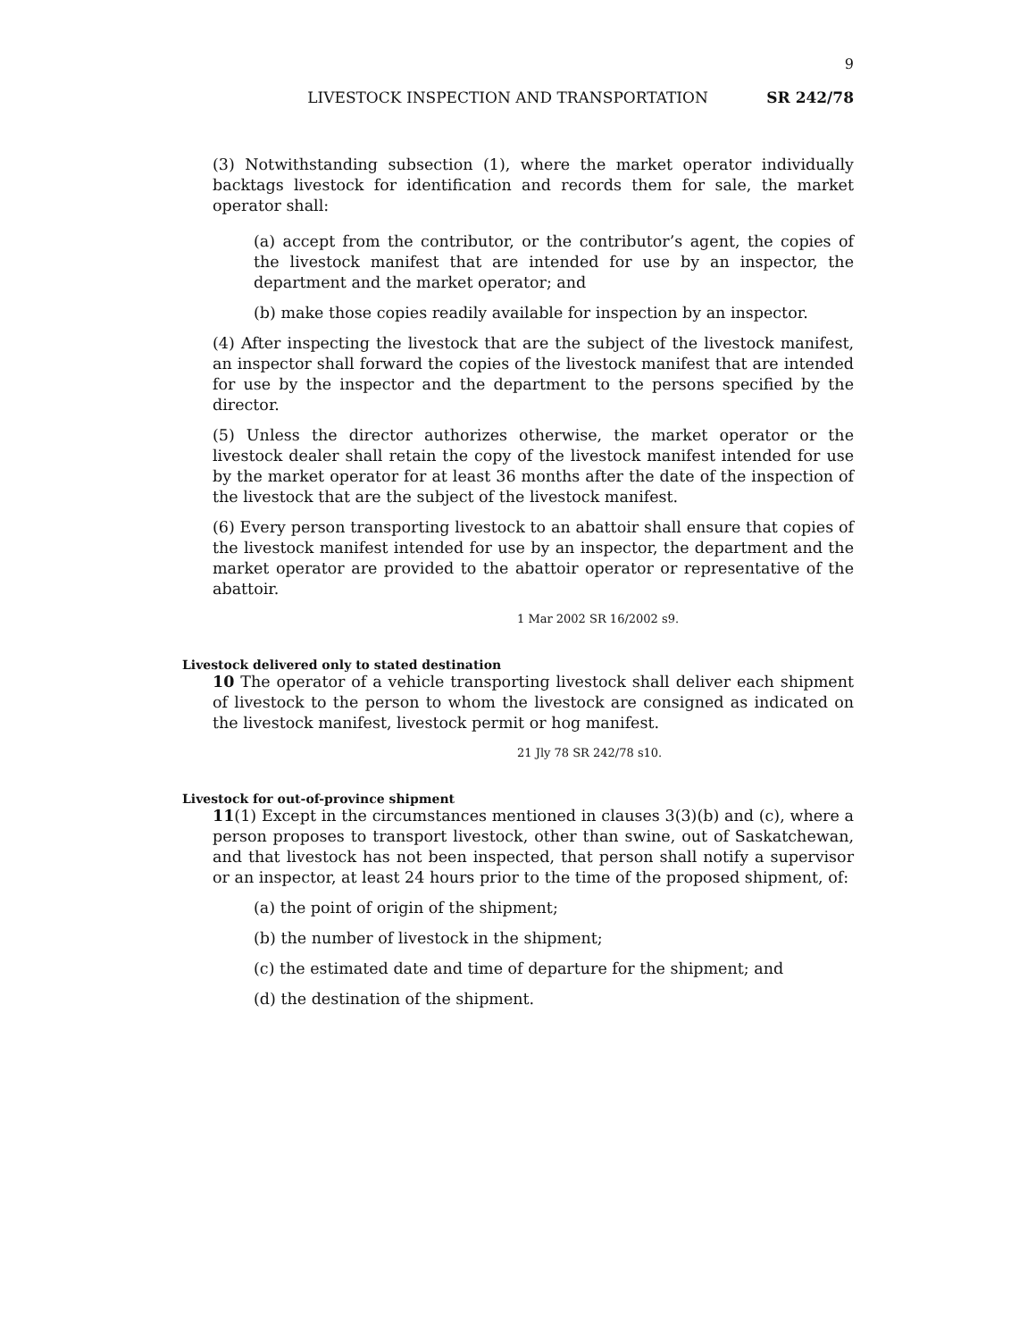9
LIVESTOCK INSPECTION AND TRANSPORTATION SR 242/78
(3) Notwithstanding subsection (1), where the market operator individually backtags livestock for identification and records them for sale, the market operator shall:
(a) accept from the contributor, or the contributor’s agent, the copies of the livestock manifest that are intended for use by an inspector, the department and the market operator; and
(b) make those copies readily available for inspection by an inspector.
(4) After inspecting the livestock that are the subject of the livestock manifest, an inspector shall forward the copies of the livestock manifest that are intended for use by the inspector and the department to the persons specified by the director.
(5) Unless the director authorizes otherwise, the market operator or the livestock dealer shall retain the copy of the livestock manifest intended for use by the market operator for at least 36 months after the date of the inspection of the livestock that are the subject of the livestock manifest.
(6) Every person transporting livestock to an abattoir shall ensure that copies of the livestock manifest intended for use by an inspector, the department and the market operator are provided to the abattoir operator or representative of the abattoir.
1 Mar 2002 SR 16/2002 s9.
Livestock delivered only to stated destination
10 The operator of a vehicle transporting livestock shall deliver each shipment of livestock to the person to whom the livestock are consigned as indicated on the livestock manifest, livestock permit or hog manifest.
21 Jly 78 SR 242/78 s10.
Livestock for out-of-province shipment
11(1) Except in the circumstances mentioned in clauses 3(3)(b) and (c), where a person proposes to transport livestock, other than swine, out of Saskatchewan, and that livestock has not been inspected, that person shall notify a supervisor or an inspector, at least 24 hours prior to the time of the proposed shipment, of:
(a) the point of origin of the shipment;
(b) the number of livestock in the shipment;
(c) the estimated date and time of departure for the shipment; and
(d) the destination of the shipment.